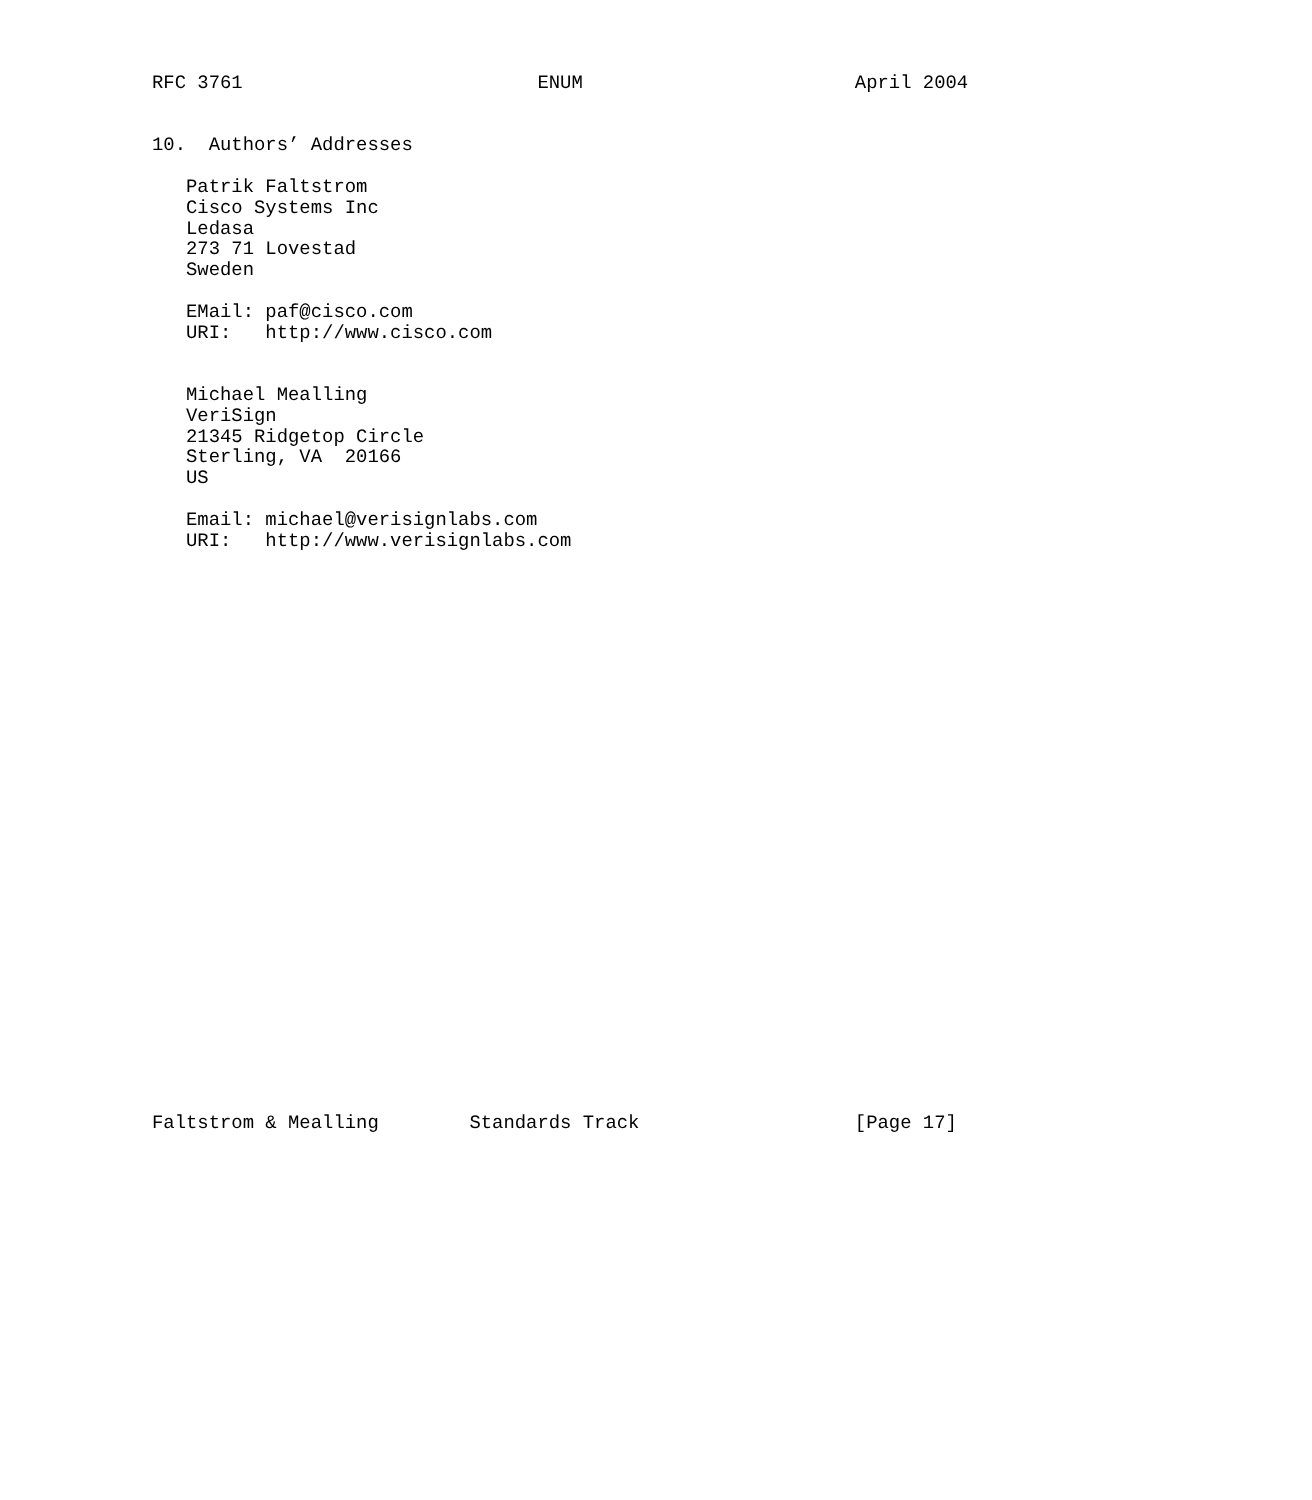RFC 3761                          ENUM                        April 2004


10.  Authors’ Addresses

   Patrik Faltstrom
   Cisco Systems Inc
   Ledasa
   273 71 Lovestad
   Sweden

   EMail: paf@cisco.com
   URI:   http://www.cisco.com


   Michael Mealling
   VeriSign
   21345 Ridgetop Circle
   Sterling, VA  20166
   US

   Email: michael@verisignlabs.com
   URI:   http://www.verisignlabs.com



























Faltstrom & Mealling        Standards Track                   [Page 17]